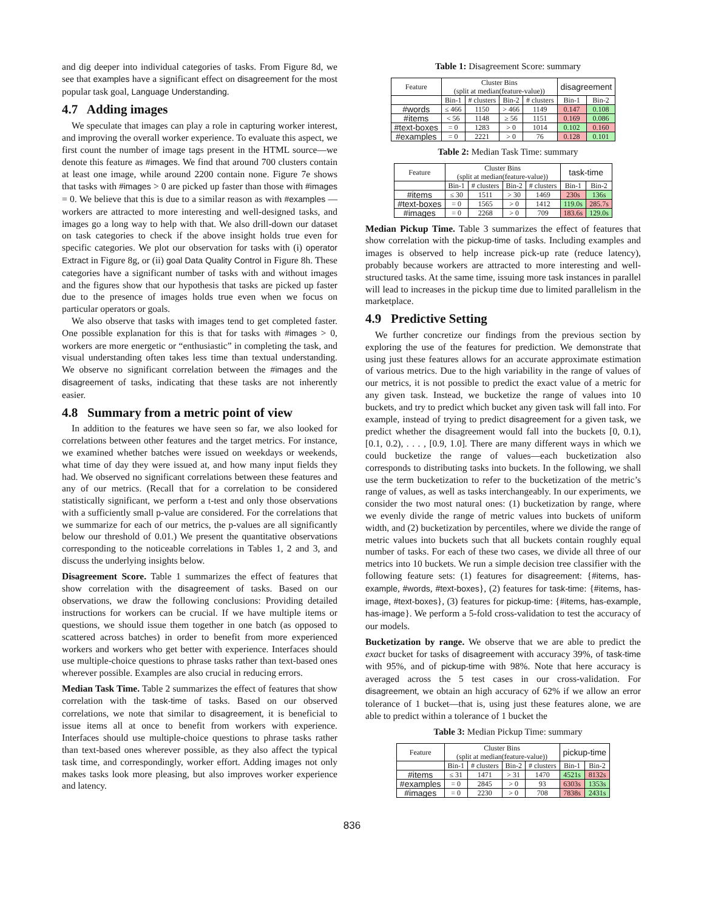and dig deeper into individual categories of tasks. From Figure 8d, we see that examples have a significant effect on disagreement for the most popular task goal, Language Understanding.
4.7 Adding images
We speculate that images can play a role in capturing worker interest, and improving the overall worker experience. To evaluate this aspect, we first count the number of image tags present in the HTML source—we denote this feature as #images. We find that around 700 clusters contain at least one image, while around 2200 contain none. Figure 7e shows that tasks with #images > 0 are picked up faster than those with #images = 0. We believe that this is due to a similar reason as with #examples — workers are attracted to more interesting and well-designed tasks, and images go a long way to help with that. We also drill-down our dataset on task categories to check if the above insight holds true even for specific categories. We plot our observation for tasks with (i) operator Extract in Figure 8g, or (ii) goal Data Quality Control in Figure 8h. These categories have a significant number of tasks with and without images and the figures show that our hypothesis that tasks are picked up faster due to the presence of images holds true even when we focus on particular operators or goals.
We also observe that tasks with images tend to get completed faster. One possible explanation for this is that for tasks with #images > 0, workers are more energetic or “enthusiastic” in completing the task, and visual understanding often takes less time than textual understanding. We observe no significant correlation between the #images and the disagreement of tasks, indicating that these tasks are not inherently easier.
4.8 Summary from a metric point of view
In addition to the features we have seen so far, we also looked for correlations between other features and the target metrics. For instance, we examined whether batches were issued on weekdays or weekends, what time of day they were issued at, and how many input fields they had. We observed no significant correlations between these features and any of our metrics. (Recall that for a correlation to be considered statistically significant, we perform a t-test and only those observations with a sufficiently small p-value are considered. For the correlations that we summarize for each of our metrics, the p-values are all significantly below our threshold of 0.01.) We present the quantitative observations corresponding to the noticeable correlations in Tables 1, 2 and 3, and discuss the underlying insights below.
Disagreement Score. Table 1 summarizes the effect of features that show correlation with the disagreement of tasks. Based on our observations, we draw the following conclusions: Providing detailed instructions for workers can be crucial. If we have multiple items or questions, we should issue them together in one batch (as opposed to scattered across batches) in order to benefit from more experienced workers and workers who get better with experience. Interfaces should use multiple-choice questions to phrase tasks rather than text-based ones wherever possible. Examples are also crucial in reducing errors.
Median Task Time. Table 2 summarizes the effect of features that show correlation with the task-time of tasks. Based on our observed correlations, we note that similar to disagreement, it is beneficial to issue items all at once to benefit from workers with experience. Interfaces should use multiple-choice questions to phrase tasks rather than text-based ones wherever possible, as they also affect the typical task time, and correspondingly, worker effort. Adding images not only makes tasks look more pleasing, but also improves worker experience and latency.
Table 1: Disagreement Score: summary
| Feature | Cluster Bins (split at median(feature-value)) | | | | disagreement | |
| --- | --- | --- | --- | --- | --- | --- |
| | Bin-1 | # clusters | Bin-2 | # clusters | Bin-1 | Bin-2 |
| #words | ≤ 466 | 1150 | > 466 | 1149 | 0.147 | 0.108 |
| #items | < 56 | 1148 | ≥ 56 | 1151 | 0.169 | 0.086 |
| #text-boxes | = 0 | 1283 | > 0 | 1014 | 0.102 | 0.160 |
| #examples | = 0 | 2221 | > 0 | 76 | 0.128 | 0.101 |
Table 2: Median Task Time: summary
| Feature | Cluster Bins (split at median(feature-value)) | | | | task-time | |
| --- | --- | --- | --- | --- | --- | --- |
| | Bin-1 | # clusters | Bin-2 | # clusters | Bin-1 | Bin-2 |
| #items | ≤ 30 | 1511 | > 30 | 1469 | 230s | 136s |
| #text-boxes | = 0 | 1565 | > 0 | 1412 | 119.0s | 285.7s |
| #images | = 0 | 2268 | > 0 | 709 | 183.6s | 129.0s |
Median Pickup Time. Table 3 summarizes the effect of features that show correlation with the pickup-time of tasks. Including examples and images is observed to help increase pick-up rate (reduce latency), probably because workers are attracted to more interesting and well-structured tasks. At the same time, issuing more task instances in parallel will lead to increases in the pickup time due to limited parallelism in the marketplace.
4.9 Predictive Setting
We further concretize our findings from the previous section by exploring the use of the features for prediction. We demonstrate that using just these features allows for an accurate approximate estimation of various metrics. Due to the high variability in the range of values of our metrics, it is not possible to predict the exact value of a metric for any given task. Instead, we bucketize the range of values into 10 buckets, and try to predict which bucket any given task will fall into. For example, instead of trying to predict disagreement for a given task, we predict whether the disagreement would fall into the buckets [0, 0.1), [0.1, 0.2), . . . , [0.9, 1.0]. There are many different ways in which we could bucketize the range of values—each bucketization also corresponds to distributing tasks into buckets. In the following, we shall use the term bucketization to refer to the bucketization of the metric’s range of values, as well as tasks interchangeably. In our experiments, we consider the two most natural ones: (1) bucketization by range, where we evenly divide the range of metric values into buckets of uniform width, and (2) bucketization by percentiles, where we divide the range of metric values into buckets such that all buckets contain roughly equal number of tasks. For each of these two cases, we divide all three of our metrics into 10 buckets. We run a simple decision tree classifier with the following feature sets: (1) features for disagreement: {#items, has-example, #words, #text-boxes}, (2) features for task-time: {#items, has-image, #text-boxes}, (3) features for pickup-time: {#items, has-example, has-image}. We perform a 5-fold cross-validation to test the accuracy of our models.
Bucketization by range. We observe that we are able to predict the exact bucket for tasks of disagreement with accuracy 39%, of task-time with 95%, and of pickup-time with 98%. Note that here accuracy is averaged across the 5 test cases in our cross-validation. For disagreement, we obtain an high accuracy of 62% if we allow an error tolerance of 1 bucket—that is, using just these features alone, we are able to predict within a tolerance of 1 bucket the
Table 3: Median Pickup Time: summary
| Feature | Cluster Bins (split at median(feature-value)) | | | | pickup-time | |
| --- | --- | --- | --- | --- | --- | --- |
| | Bin-1 | # clusters | Bin-2 | # clusters | Bin-1 | Bin-2 |
| #items | ≤ 31 | 1471 | > 31 | 1470 | 4521s | 8132s |
| #examples | = 0 | 2845 | > 0 | 93 | 6303s | 1353s |
| #images | = 0 | 2230 | > 0 | 708 | 7838s | 2431s |
836